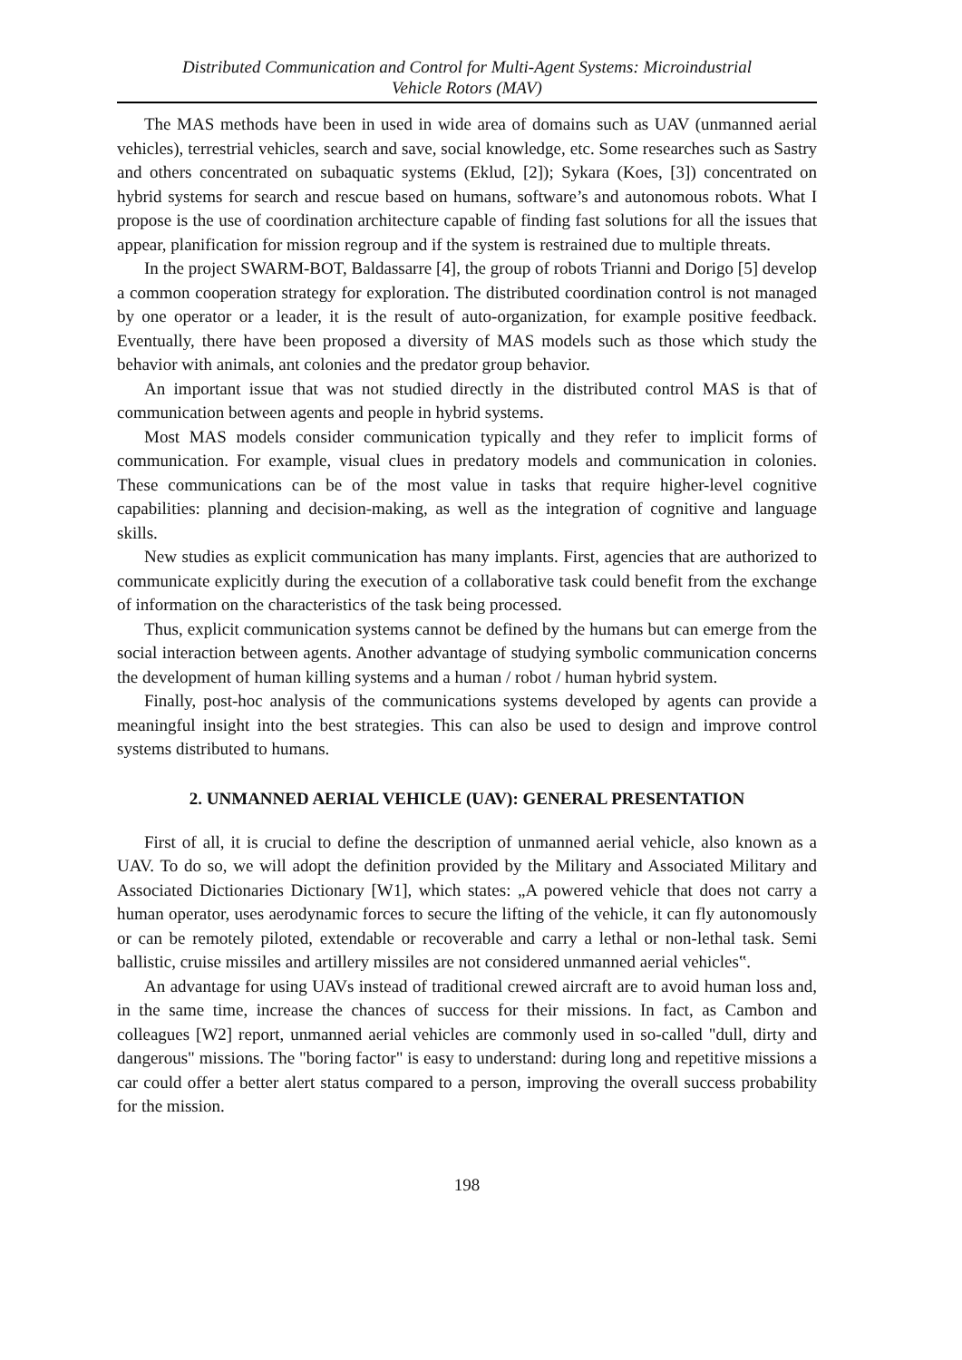Distributed Communication and Control for Multi-Agent Systems: Microindustrial
Vehicle Rotors (MAV)
The MAS methods have been in used in wide area of domains such as UAV (unmanned aerial vehicles), terrestrial vehicles, search and save, social knowledge, etc. Some researches such as Sastry and others concentrated on subaquatic systems (Eklud, [2]); Sykara (Koes, [3]) concentrated on hybrid systems for search and rescue based on humans, software’s and autonomous robots. What I propose is the use of coordination architecture capable of finding fast solutions for all the issues that appear, planification for mission regroup and if the system is restrained due to multiple threats.
In the project SWARM-BOT, Baldassarre [4], the group of robots Trianni and Dorigo [5] develop a common cooperation strategy for exploration. The distributed coordination control is not managed by one operator or a leader, it is the result of auto-organization, for example positive feedback. Eventually, there have been proposed a diversity of MAS models such as those which study the behavior with animals, ant colonies and the predator group behavior.
An important issue that was not studied directly in the distributed control MAS is that of communication between agents and people in hybrid systems.
Most MAS models consider communication typically and they refer to implicit forms of communication. For example, visual clues in predatory models and communication in colonies. These communications can be of the most value in tasks that require higher-level cognitive capabilities: planning and decision-making, as well as the integration of cognitive and language skills.
New studies as explicit communication has many implants. First, agencies that are authorized to communicate explicitly during the execution of a collaborative task could benefit from the exchange of information on the characteristics of the task being processed.
Thus, explicit communication systems cannot be defined by the humans but can emerge from the social interaction between agents. Another advantage of studying symbolic communication concerns the development of human killing systems and a human / robot / human hybrid system.
Finally, post-hoc analysis of the communications systems developed by agents can provide a meaningful insight into the best strategies. This can also be used to design and improve control systems distributed to humans.
2. UNMANNED AERIAL VEHICLE (UAV): GENERAL PRESENTATION
First of all, it is crucial to define the description of unmanned aerial vehicle, also known as a UAV. To do so, we will adopt the definition provided by the Military and Associated Military and Associated Dictionaries Dictionary [W1], which states: „A powered vehicle that does not carry a human operator, uses aerodynamic forces to secure the lifting of the vehicle, it can fly autonomously or can be remotely piloted, extendable or recoverable and carry a lethal or non-lethal task. Semi ballistic, cruise missiles and artillery missiles are not considered unmanned aerial vehicles‟.
An advantage for using UAVs instead of traditional crewed aircraft are to avoid human loss and, in the same time, increase the chances of success for their missions. In fact, as Cambon and colleagues [W2] report, unmanned aerial vehicles are commonly used in so-called "dull, dirty and dangerous" missions. The "boring factor" is easy to understand: during long and repetitive missions a car could offer a better alert status compared to a person, improving the overall success probability for the mission.
198